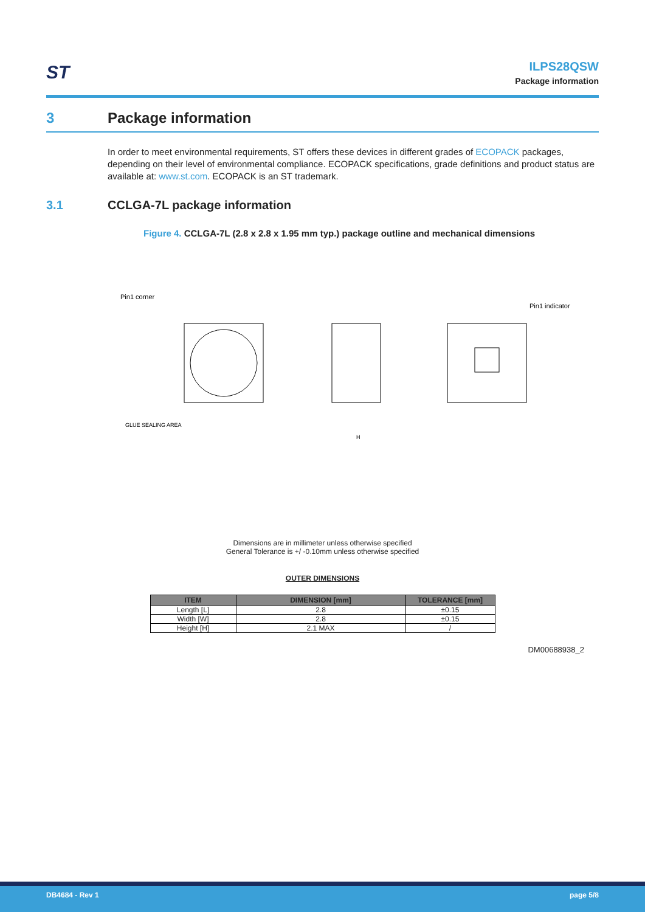ST
ILPS28QSW
Package information
3 Package information
In order to meet environmental requirements, ST offers these devices in different grades of ECOPACK packages, depending on their level of environmental compliance. ECOPACK specifications, grade definitions and product status are available at: www.st.com. ECOPACK is an ST trademark.
3.1 CCLGA-7L package information
Figure 4. CCLGA-7L (2.8 x 2.8 x 1.95 mm typ.) package outline and mechanical dimensions
Pin1 corner
GLUE SEALING AREA
Pin1 indicator
H
Dimensions are in millimeter unless otherwise specified
General Tolerance is +/ -0.10mm unless otherwise specified
OUTER DIMENSIONS
| ITEM | DIMENSION [mm] | TOLERANCE [mm] |
| --- | --- | --- |
| Length [L] | 2.8 | ±0.15 |
| Width [W] | 2.8 | ±0.15 |
| Height [H] | 2.1 MAX | / |
DM00688938_2
DB4684 - Rev 1 page 5/8